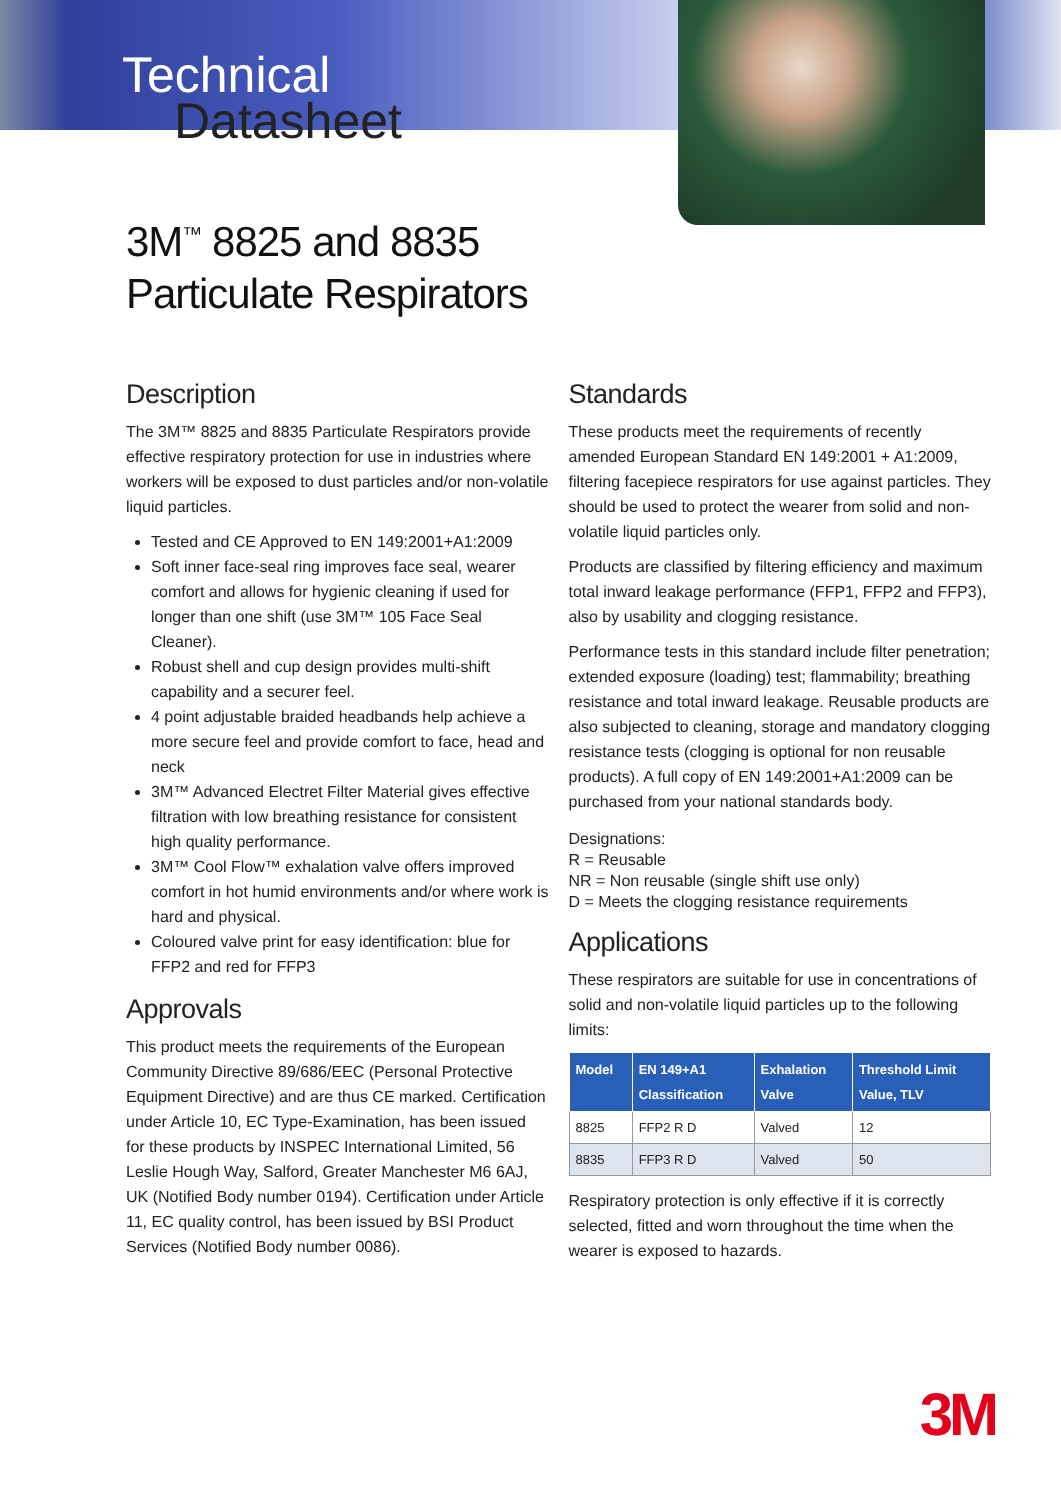Technical
Datasheet
3M<sup>™</sup> 8825 and 8835
Particulate Respirators
Description
The 3M™ 8825 and 8835 Particulate Respirators provide effective respiratory protection for use in industries where workers will be exposed to dust particles and/or non-volatile liquid particles.
Tested and CE Approved to EN 149:2001+A1:2009
Soft inner face-seal ring improves face seal, wearer comfort and allows for hygienic cleaning if used for longer than one shift (use 3M™ 105 Face Seal Cleaner).
Robust shell and cup design provides multi-shift capability and a securer feel.
4 point adjustable braided headbands help achieve a more secure feel and provide comfort to face, head and neck
3M™ Advanced Electret Filter Material gives effective filtration with low breathing resistance for consistent high quality performance.
3M™ Cool Flow™ exhalation valve offers improved comfort in hot humid environments and/or where work is hard and physical.
Coloured valve print for easy identification: blue for FFP2 and red for FFP3
Approvals
This product meets the requirements of the European Community Directive 89/686/EEC (Personal Protective Equipment Directive) and are thus CE marked. Certification under Article 10, EC Type-Examination, has been issued for these products by INSPEC International Limited, 56 Leslie Hough Way, Salford, Greater Manchester M6 6AJ, UK (Notified Body number 0194). Certification under Article 11, EC quality control, has been issued by BSI Product Services (Notified Body number 0086).
Standards
These products meet the requirements of recently amended European Standard EN 149:2001 + A1:2009, filtering facepiece respirators for use against particles. They should be used to protect the wearer from solid and non-volatile liquid particles only.
Products are classified by filtering efficiency and maximum total inward leakage performance (FFP1, FFP2 and FFP3), also by usability and clogging resistance.
Performance tests in this standard include filter penetration; extended exposure (loading) test; flammability; breathing resistance and total inward leakage. Reusable products are also subjected to cleaning, storage and mandatory clogging resistance tests (clogging is optional for non reusable products). A full copy of EN 149:2001+A1:2009 can be purchased from your national standards body.
Designations:
R = Reusable
NR = Non reusable (single shift use only)
D = Meets the clogging resistance requirements
Applications
These respirators are suitable for use in concentrations of solid and non-volatile liquid particles up to the following limits:
| Model | EN 149+A1 Classification | Exhalation Valve | Threshold Limit Value, TLV |
| --- | --- | --- | --- |
| 8825 | FFP2 R D | Valved | 12 |
| 8835 | FFP3 R D | Valved | 50 |
Respiratory protection is only effective if it is correctly selected, fitted and worn throughout the time when the wearer is exposed to hazards.
3M